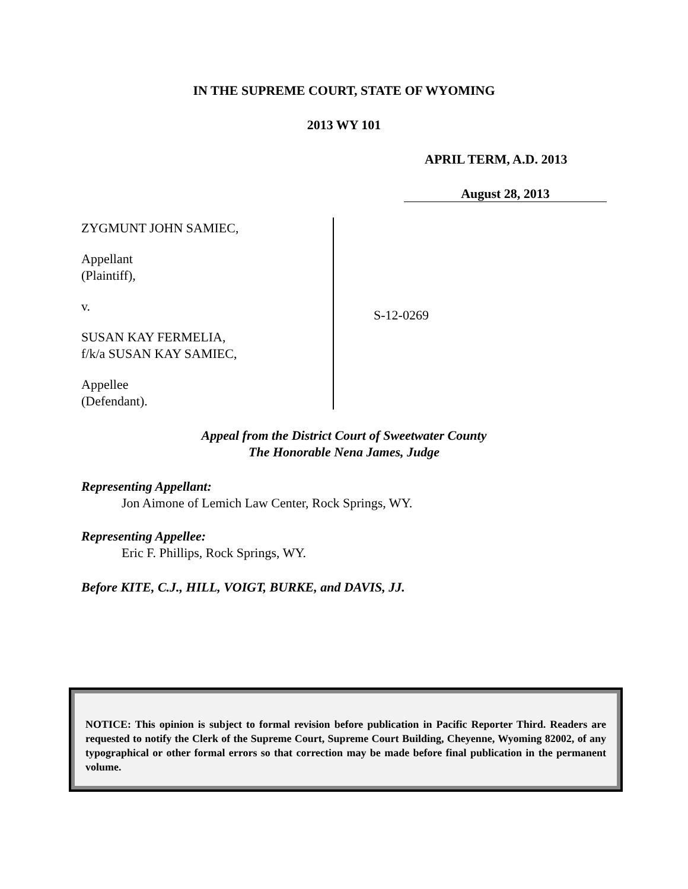IN THE SUPREME COURT, STATE OF WYOMING
2013 WY 101
APRIL TERM, A.D. 2013
August 28, 2013
ZYGMUNT JOHN SAMIEC,
Appellant
(Plaintiff),
v.
SUSAN KAY FERMELIA,
f/k/a SUSAN KAY SAMIEC,
Appellee
(Defendant).
S-12-0269
Appeal from the District Court of Sweetwater County
The Honorable Nena James, Judge
Representing Appellant:
Jon Aimone of Lemich Law Center, Rock Springs, WY.
Representing Appellee:
Eric F. Phillips, Rock Springs, WY.
Before KITE, C.J., HILL, VOIGT, BURKE, and DAVIS, JJ.
NOTICE: This opinion is subject to formal revision before publication in Pacific Reporter Third. Readers are requested to notify the Clerk of the Supreme Court, Supreme Court Building, Cheyenne, Wyoming 82002, of any typographical or other formal errors so that correction may be made before final publication in the permanent volume.